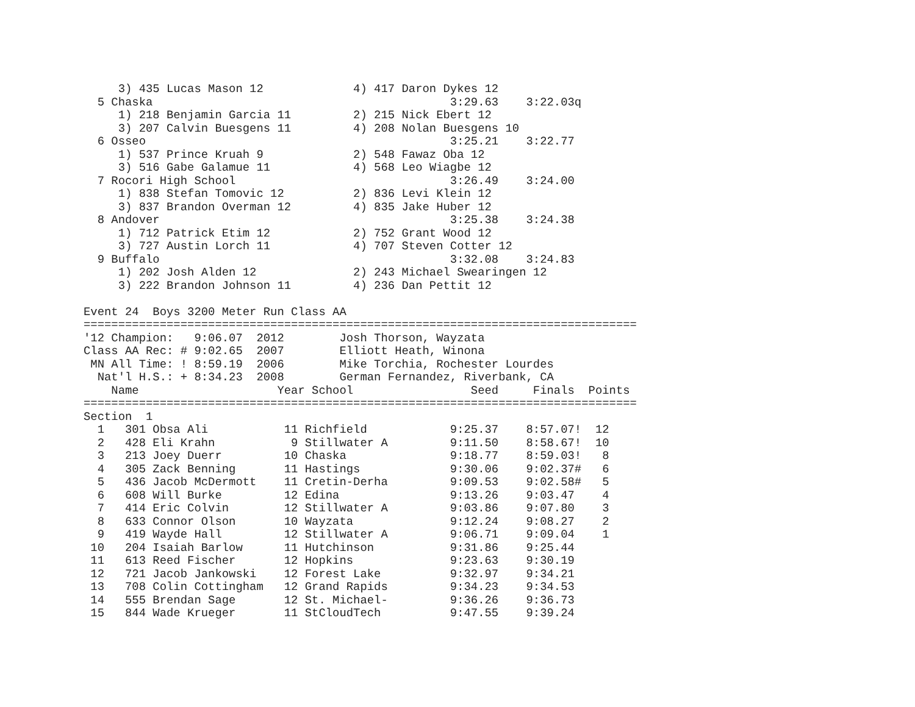3) 435 Lucas Mason 12             4) 417 Daron Dykes 12
  5 Chaska                                           3:29.63    3:22.03q
     1) 218 Benjamin Garcia 11         2) 215 Nick Ebert 12
     3) 207 Calvin Buesgens 11         4) 208 Nolan Buesgens 10
  6 Osseo                                            3:25.21    3:22.77
     1) 537 Prince Kruah 9             2) 548 Fawaz Oba 12
     3) 516 Gabe Galamue 11            4) 568 Leo Wiagbe 12
  7 Rocori High School                               3:26.49    3:24.00
     1) 838 Stefan Tomovic 12          2) 836 Levi Klein 12
     3) 837 Brandon Overman 12         4) 835 Jake Huber 12
  8 Andover                                          3:25.38    3:24.38
     1) 712 Patrick Etim 12            2) 752 Grant Wood 12
     3) 727 Austin Lorch 11            4) 707 Steven Cotter 12
  9 Buffalo                                          3:32.08    3:24.83
     1) 202 Josh Alden 12              2) 243 Michael Swearingen 12
     3) 222 Brandon Johnson 11         4) 236 Dan Pettit 12

Event 24  Boys 3200 Meter Run Class AA
================================================================================
'12 Champion:   9:06.07  2012        Josh Thorson, Wayzata
Class AA Rec: # 9:02.65  2007        Elliott Heath, Winona
 MN All Time: ! 8:59.19  2006        Mike Torchia, Rochester Lourdes
  Nat'l H.S.: + 8:34.23  2008        German Fernandez, Riverbank, CA
    Name                    Year School                 Seed     Finals  Points
================================================================================
Section  1
  1   301 Obsa Ali           11 Richfield            9:25.37    8:57.07!  12
  2   428 Eli Krahn           9 Stillwater A         9:11.50    8:58.67!  10
  3   213 Joey Duerr         10 Chaska               9:18.77    8:59.03!   8
  4   305 Zack Benning       11 Hastings             9:30.06    9:02.37#   6
  5   436 Jacob McDermott    11 Cretin-Derha         9:09.53    9:02.58#   5
  6   608 Will Burke         12 Edina                9:13.26    9:03.47    4
  7   414 Eric Colvin        12 Stillwater A         9:03.86    9:07.80    3
  8   633 Connor Olson       10 Wayzata              9:12.24    9:08.27    2
  9   419 Wayde Hall         12 Stillwater A         9:06.71    9:09.04    1
 10   204 Isaiah Barlow      11 Hutchinson           9:31.86    9:25.44
 11   613 Reed Fischer       12 Hopkins              9:23.63    9:30.19
 12   721 Jacob Jankowski    12 Forest Lake          9:32.97    9:34.21
 13   708 Colin Cottingham   12 Grand Rapids         9:34.23    9:34.53
 14   555 Brendan Sage       12 St. Michael-         9:36.26    9:36.73
 15   844 Wade Krueger       11 StCloudTech          9:47.55    9:39.24